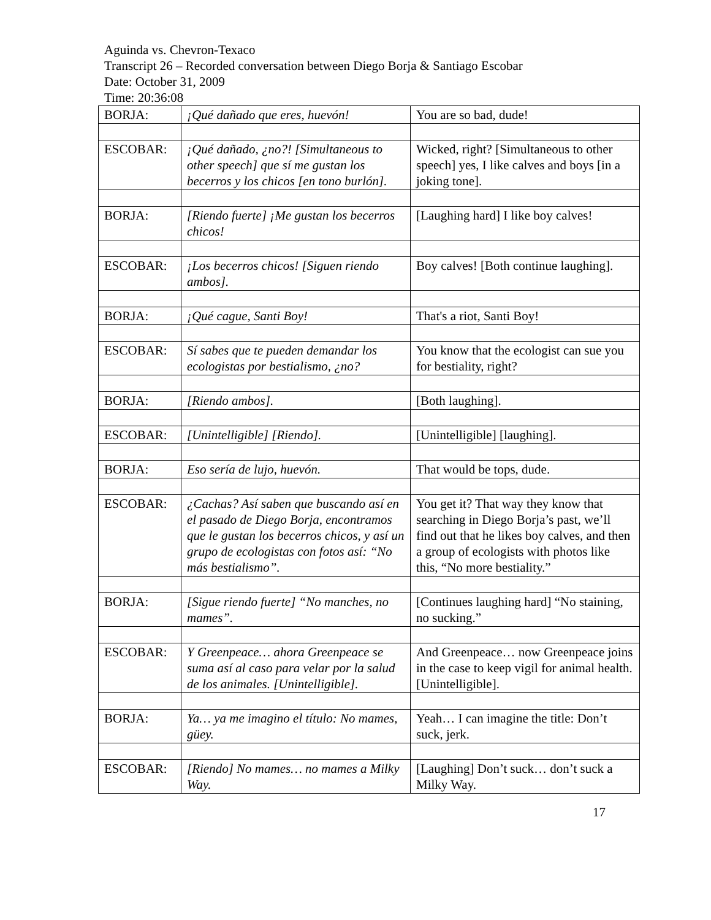Aguinda vs. Chevron-Texaco
Transcript 26 – Recorded conversation between Diego Borja & Santiago Escobar
Date: October 31, 2009
Time: 20:36:08
| BORJA: | ¡Qué dañado que eres, huevón! | You are so bad, dude! |
| ESCOBAR: | ¡Qué dañado, ¿no?! [Simultaneous to other speech] que sí me gustan los becerros y los chicos [en tono burlón]. | Wicked, right? [Simultaneous to other speech] yes, I like calves and boys [in a joking tone]. |
| BORJA: | [Riendo fuerte] ¡Me gustan los becerros chicos! | [Laughing hard] I like boy calves! |
| ESCOBAR: | ¡Los becerros chicos! [Siguen riendo ambos]. | Boy calves! [Both continue laughing]. |
| BORJA: | ¡Qué cague, Santi Boy! | That's a riot, Santi Boy! |
| ESCOBAR: | Sí sabes que te pueden demandar los ecologistas por bestialismo, ¿no? | You know that the ecologist can sue you for bestiality, right? |
| BORJA: | [Riendo ambos]. | [Both laughing]. |
| ESCOBAR: | [Unintelligible] [Riendo]. | [Unintelligible] [laughing]. |
| BORJA: | Eso sería de lujo, huevón. | That would be tops, dude. |
| ESCOBAR: | ¿Cachas? Así saben que buscando así en el pasado de Diego Borja, encontramos que le gustan los becerros chicos, y así un grupo de ecologistas con fotos así: “No más bestialismo”. | You get it? That way they know that searching in Diego Borja’s past, we’ll find out that he likes boy calves, and then a group of ecologists with photos like this, “No more bestiality.” |
| BORJA: | [Sigue riendo fuerte] “No manches, no mames”. | [Continues laughing hard] “No staining, no sucking.” |
| ESCOBAR: | Y Greenpeace… ahora Greenpeace se suma así al caso para velar por la salud de los animales. [Unintelligible]. | And Greenpeace… now Greenpeace joins in the case to keep vigil for animal health. [Unintelligible]. |
| BORJA: | Ya… ya me imagino el título: No mames, güey. | Yeah… I can imagine the title: Don’t suck, jerk. |
| ESCOBAR: | [Riendo] No mames… no mames a Milky Way. | [Laughing] Don’t suck… don’t suck a Milky Way. |
17